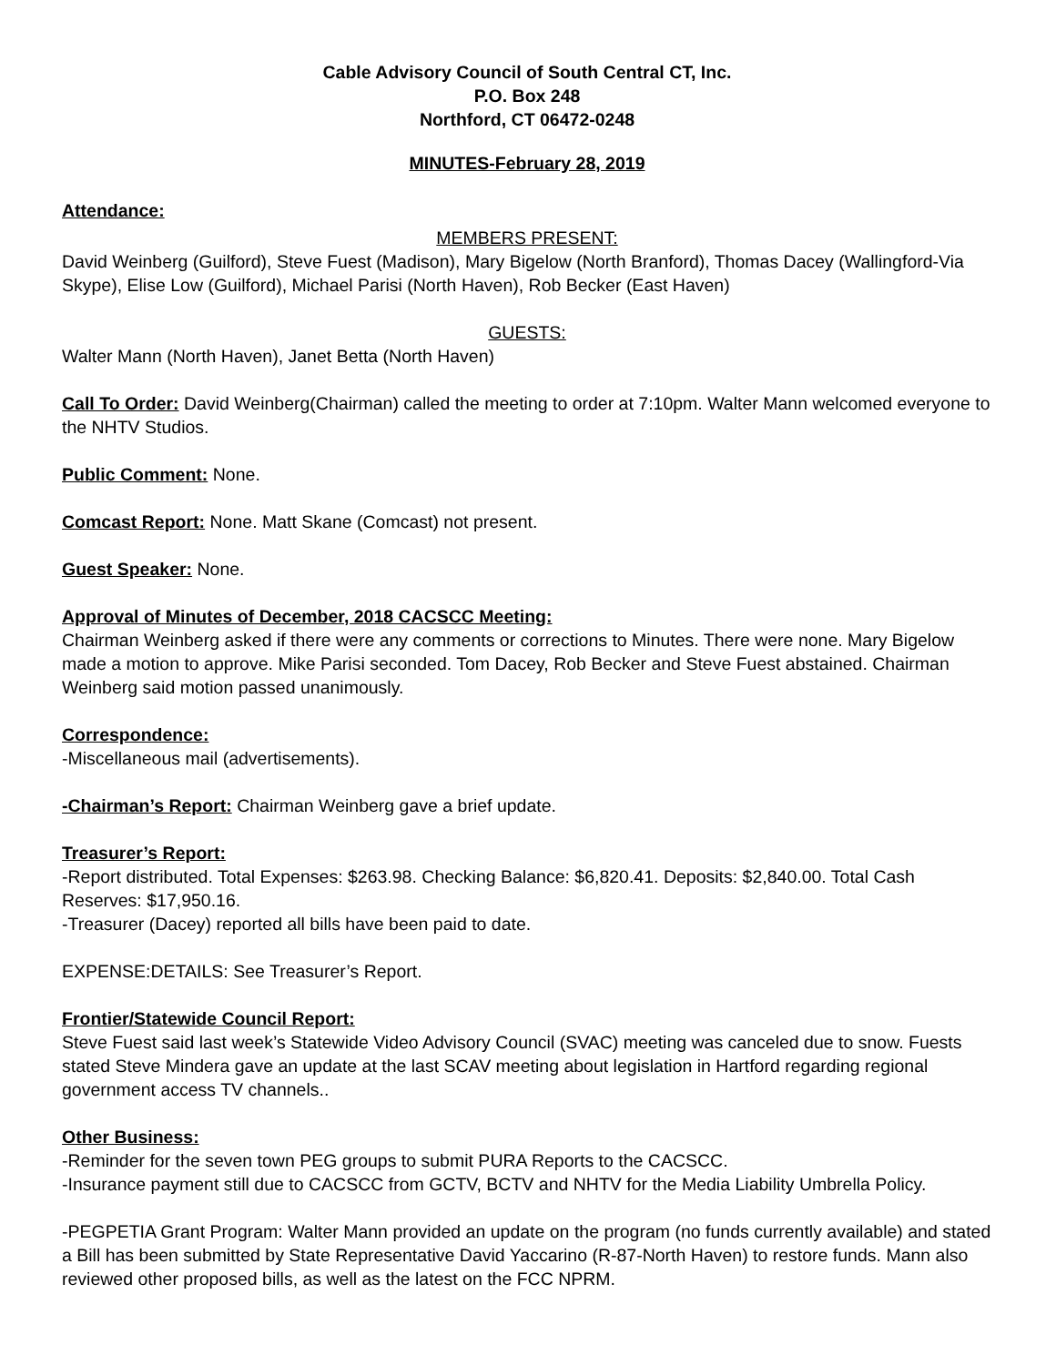Cable Advisory Council of South Central CT, Inc.
P.O. Box 248
Northford, CT 06472-0248
MINUTES-February 28, 2019
Attendance:
MEMBERS PRESENT:
David Weinberg (Guilford), Steve Fuest (Madison), Mary Bigelow (North Branford), Thomas Dacey (Wallingford-Via Skype), Elise Low (Guilford), Michael Parisi (North Haven), Rob Becker (East Haven)
GUESTS:
Walter Mann (North Haven), Janet Betta (North Haven)
Call To Order: David Weinberg(Chairman) called the meeting to order at 7:10pm. Walter Mann welcomed everyone to the NHTV Studios.
Public Comment: None.
Comcast Report: None. Matt Skane (Comcast) not present.
Guest Speaker: None.
Approval of Minutes of December, 2018 CACSCC Meeting:
Chairman Weinberg asked if there were any comments or corrections to Minutes. There were none. Mary Bigelow made a motion to approve. Mike Parisi seconded. Tom Dacey, Rob Becker and Steve Fuest abstained. Chairman Weinberg said motion passed unanimously.
Correspondence:
-Miscellaneous mail (advertisements).
-Chairman’s Report: Chairman Weinberg gave a brief update.
Treasurer’s Report:
-Report distributed. Total Expenses: $263.98. Checking Balance: $6,820.41. Deposits: $2,840.00. Total Cash Reserves: $17,950.16.
-Treasurer (Dacey) reported all bills have been paid to date.
EXPENSE:DETAILS: See Treasurer’s Report.
Frontier/Statewide Council Report:
Steve Fuest said last week’s Statewide Video Advisory Council (SVAC) meeting was canceled due to snow. Fuests stated Steve Mindera gave an update at the last SCAV meeting about legislation in Hartford regarding regional government access TV channels..
Other Business:
-Reminder for the seven town PEG groups to submit PURA Reports to the CACSCC.
-Insurance payment still due to CACSCC from GCTV, BCTV and NHTV for the Media Liability Umbrella Policy.
-PEGPETIA Grant Program: Walter Mann provided an update on the program (no funds currently available) and stated a Bill has been submitted by State Representative David Yaccarino (R-87-North Haven) to restore funds. Mann also reviewed other proposed bills, as well as the latest on the FCC NPRM.